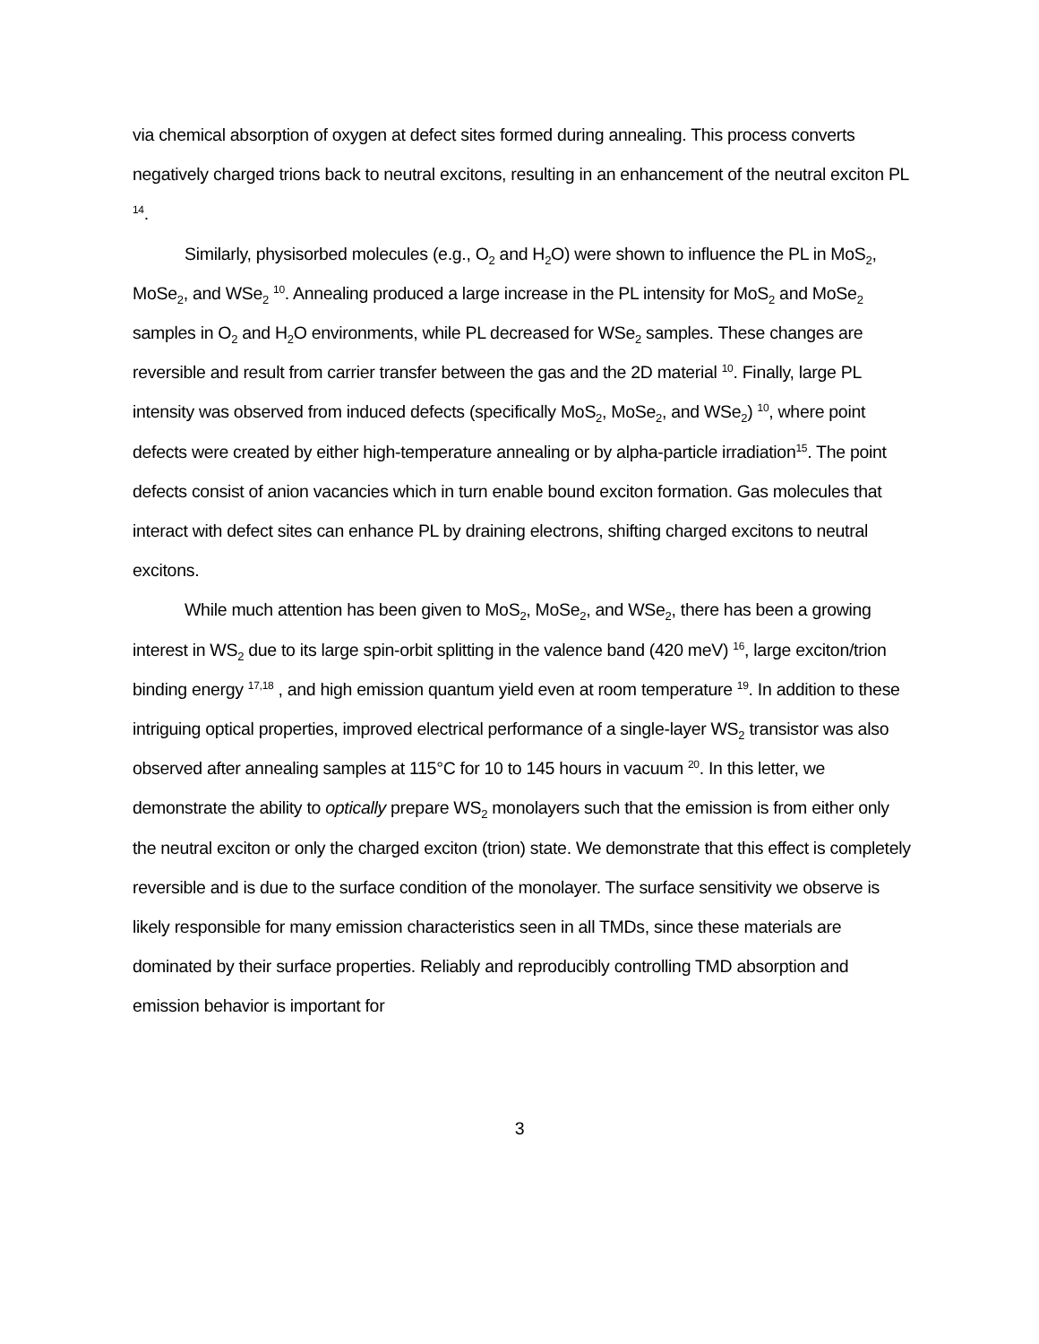via chemical absorption of oxygen at defect sites formed during annealing. This process converts negatively charged trions back to neutral excitons, resulting in an enhancement of the neutral exciton PL <sup>14</sup>.
Similarly, physisorbed molecules (e.g., O<sub>2</sub> and H<sub>2</sub>O) were shown to influence the PL in MoS<sub>2</sub>, MoSe<sub>2</sub>, and WSe<sub>2</sub> <sup>10</sup>. Annealing produced a large increase in the PL intensity for MoS<sub>2</sub> and MoSe<sub>2</sub> samples in O<sub>2</sub> and H<sub>2</sub>O environments, while PL decreased for WSe<sub>2</sub> samples. These changes are reversible and result from carrier transfer between the gas and the 2D material <sup>10</sup>. Finally, large PL intensity was observed from induced defects (specifically MoS<sub>2</sub>, MoSe<sub>2</sub>, and WSe<sub>2</sub>) <sup>10</sup>, where point defects were created by either high-temperature annealing or by alpha-particle irradiation<sup>15</sup>. The point defects consist of anion vacancies which in turn enable bound exciton formation. Gas molecules that interact with defect sites can enhance PL by draining electrons, shifting charged excitons to neutral excitons.
While much attention has been given to MoS<sub>2</sub>, MoSe<sub>2</sub>, and WSe<sub>2</sub>, there has been a growing interest in WS<sub>2</sub> due to its large spin-orbit splitting in the valence band (420 meV) <sup>16</sup>, large exciton/trion binding energy <sup>17,18</sup> , and high emission quantum yield even at room temperature <sup>19</sup>. In addition to these intriguing optical properties, improved electrical performance of a single-layer WS<sub>2</sub> transistor was also observed after annealing samples at 115°C for 10 to 145 hours in vacuum <sup>20</sup>. In this letter, we demonstrate the ability to optically prepare WS<sub>2</sub> monolayers such that the emission is from either only the neutral exciton or only the charged exciton (trion) state. We demonstrate that this effect is completely reversible and is due to the surface condition of the monolayer. The surface sensitivity we observe is likely responsible for many emission characteristics seen in all TMDs, since these materials are dominated by their surface properties. Reliably and reproducibly controlling TMD absorption and emission behavior is important for
3